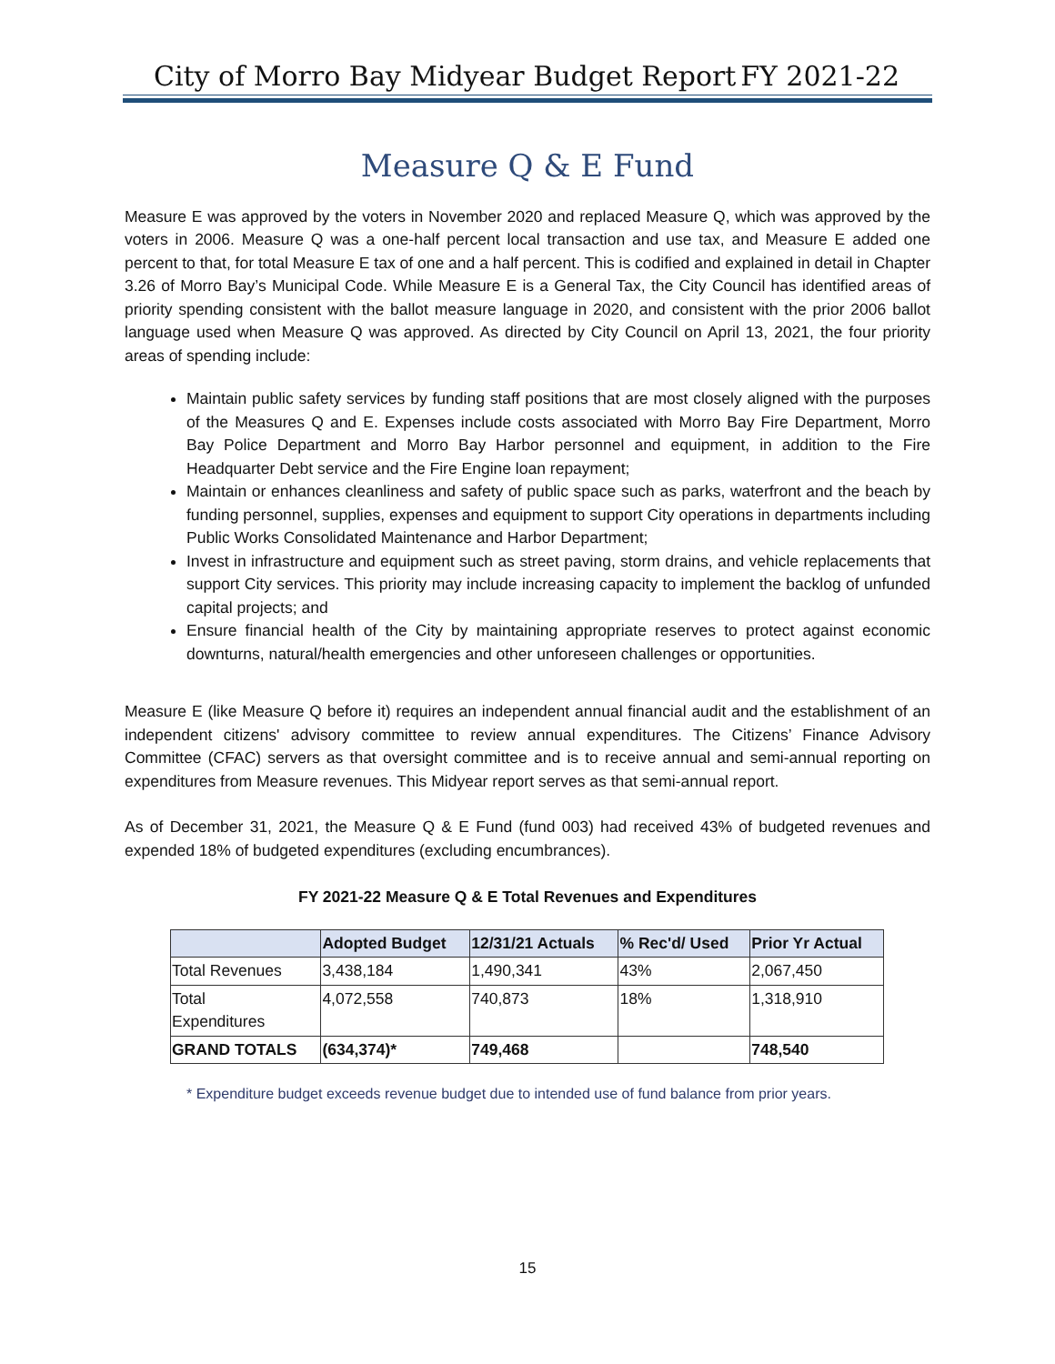City of Morro Bay Midyear Budget Report FY 2021-22
Measure Q & E Fund
Measure E was approved by the voters in November 2020 and replaced Measure Q, which was approved by the voters in 2006. Measure Q was a one-half percent local transaction and use tax, and Measure E added one percent to that, for total Measure E tax of one and a half percent. This is codified and explained in detail in Chapter 3.26 of Morro Bay’s Municipal Code. While Measure E is a General Tax, the City Council has identified areas of priority spending consistent with the ballot measure language in 2020, and consistent with the prior 2006 ballot language used when Measure Q was approved. As directed by City Council on April 13, 2021, the four priority areas of spending include:
Maintain public safety services by funding staff positions that are most closely aligned with the purposes of the Measures Q and E. Expenses include costs associated with Morro Bay Fire Department, Morro Bay Police Department and Morro Bay Harbor personnel and equipment, in addition to the Fire Headquarter Debt service and the Fire Engine loan repayment;
Maintain or enhances cleanliness and safety of public space such as parks, waterfront and the beach by funding personnel, supplies, expenses and equipment to support City operations in departments including Public Works Consolidated Maintenance and Harbor Department;
Invest in infrastructure and equipment such as street paving, storm drains, and vehicle replacements that support City services. This priority may include increasing capacity to implement the backlog of unfunded capital projects; and
Ensure financial health of the City by maintaining appropriate reserves to protect against economic downturns, natural/health emergencies and other unforeseen challenges or opportunities.
Measure E (like Measure Q before it) requires an independent annual financial audit and the establishment of an independent citizens' advisory committee to review annual expenditures. The Citizens’ Finance Advisory Committee (CFAC) servers as that oversight committee and is to receive annual and semi-annual reporting on expenditures from Measure revenues. This Midyear report serves as that semi-annual report.
As of December 31, 2021, the Measure Q & E Fund (fund 003) had received 43% of budgeted revenues and expended 18% of budgeted expenditures (excluding encumbrances).
FY 2021-22 Measure Q & E Total Revenues and Expenditures
| | Adopted Budget | 12/31/21 Actuals | % Rec'd/ Used | Prior Yr Actual |
| --- | --- | --- | --- | --- |
| Total Revenues | 3,438,184 | 1,490,341 | 43% | 2,067,450 |
| Total Expenditures | 4,072,558 | 740,873 | 18% | 1,318,910 |
| GRAND TOTALS | (634,374)* | 749,468 | | 748,540 |
* Expenditure budget exceeds revenue budget due to intended use of fund balance from prior years.
15